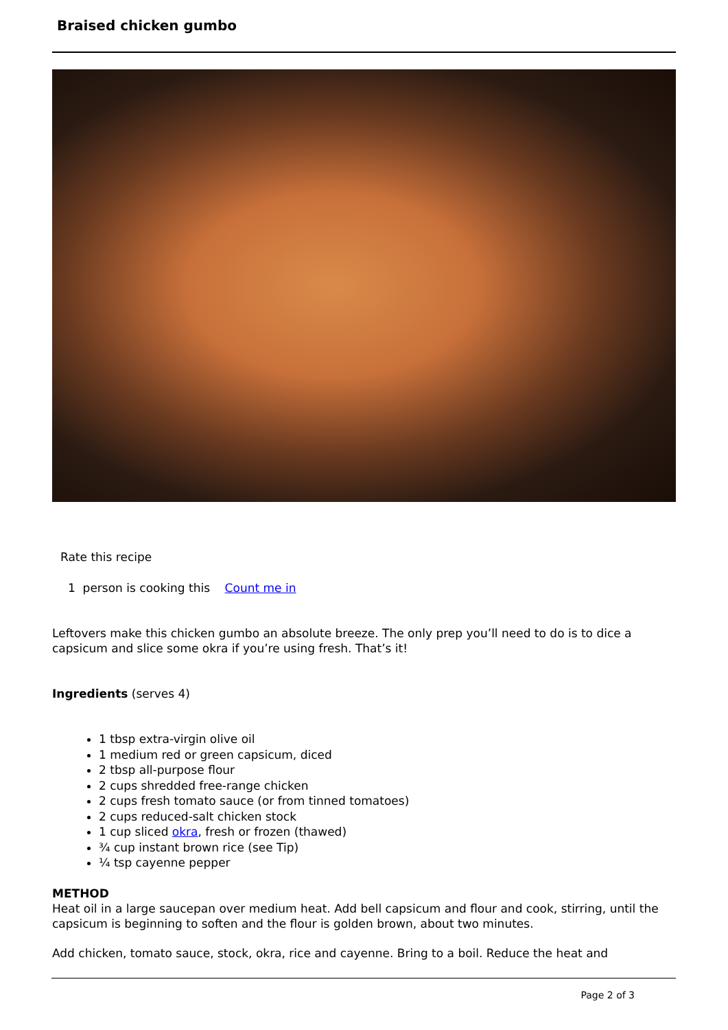Braised chicken gumbo
Rate this recipe
1 person is cooking this Count me in
Leftovers make this chicken gumbo an absolute breeze. The only prep you’ll need to do is to dice a capsicum and slice some okra if you’re using fresh. That’s it!
Ingredients (serves 4)
1 tbsp extra-virgin olive oil
1 medium red or green capsicum, diced
2 tbsp all-purpose flour
2 cups shredded free-range chicken
2 cups fresh tomato sauce (or from tinned tomatoes)
2 cups reduced-salt chicken stock
1 cup sliced okra, fresh or frozen (thawed)
¾ cup instant brown rice (see Tip)
¼ tsp cayenne pepper
METHOD
Heat oil in a large saucepan over medium heat. Add bell capsicum and flour and cook, stirring, until the capsicum is beginning to soften and the flour is golden brown, about two minutes.
Add chicken, tomato sauce, stock, okra, rice and cayenne. Bring to a boil. Reduce the heat and
Page 2 of 3